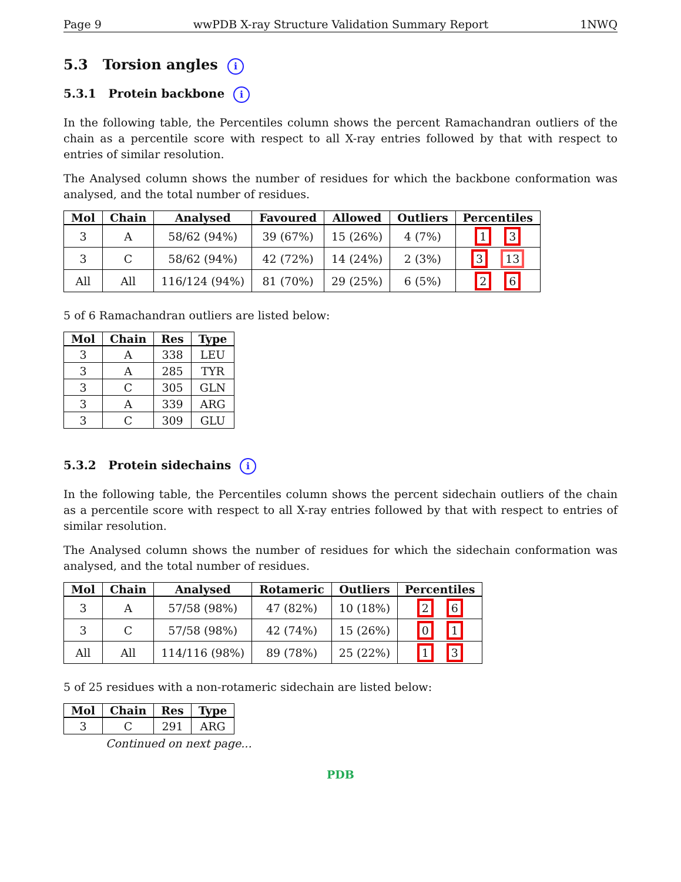Page 9 wwPDB X-ray Structure Validation Summary Report 1NWQ
5.3 Torsion angles i
5.3.1 Protein backbone i
In the following table, the Percentiles column shows the percent Ramachandran outliers of the chain as a percentile score with respect to all X-ray entries followed by that with respect to entries of similar resolution.
The Analysed column shows the number of residues for which the backbone conformation was analysed, and the total number of residues.
| Mol | Chain | Analysed | Favoured | Allowed | Outliers | Percentiles |
| --- | --- | --- | --- | --- | --- | --- |
| 3 | A | 58/62 (94%) | 39 (67%) | 15 (26%) | 4 (7%) | 1 3 |
| 3 | C | 58/62 (94%) | 42 (72%) | 14 (24%) | 2 (3%) | 3 13 |
| All | All | 116/124 (94%) | 81 (70%) | 29 (25%) | 6 (5%) | 2 6 |
5 of 6 Ramachandran outliers are listed below:
| Mol | Chain | Res | Type |
| --- | --- | --- | --- |
| 3 | A | 338 | LEU |
| 3 | A | 285 | TYR |
| 3 | C | 305 | GLN |
| 3 | A | 339 | ARG |
| 3 | C | 309 | GLU |
5.3.2 Protein sidechains i
In the following table, the Percentiles column shows the percent sidechain outliers of the chain as a percentile score with respect to all X-ray entries followed by that with respect to entries of similar resolution.
The Analysed column shows the number of residues for which the sidechain conformation was analysed, and the total number of residues.
| Mol | Chain | Analysed | Rotameric | Outliers | Percentiles |
| --- | --- | --- | --- | --- | --- |
| 3 | A | 57/58 (98%) | 47 (82%) | 10 (18%) | 2 6 |
| 3 | C | 57/58 (98%) | 42 (74%) | 15 (26%) | 0 1 |
| All | All | 114/116 (98%) | 89 (78%) | 25 (22%) | 1 3 |
5 of 25 residues with a non-rotameric sidechain are listed below:
| Mol | Chain | Res | Type |
| --- | --- | --- | --- |
| 3 | C | 291 | ARG |
Continued on next page...
PDB